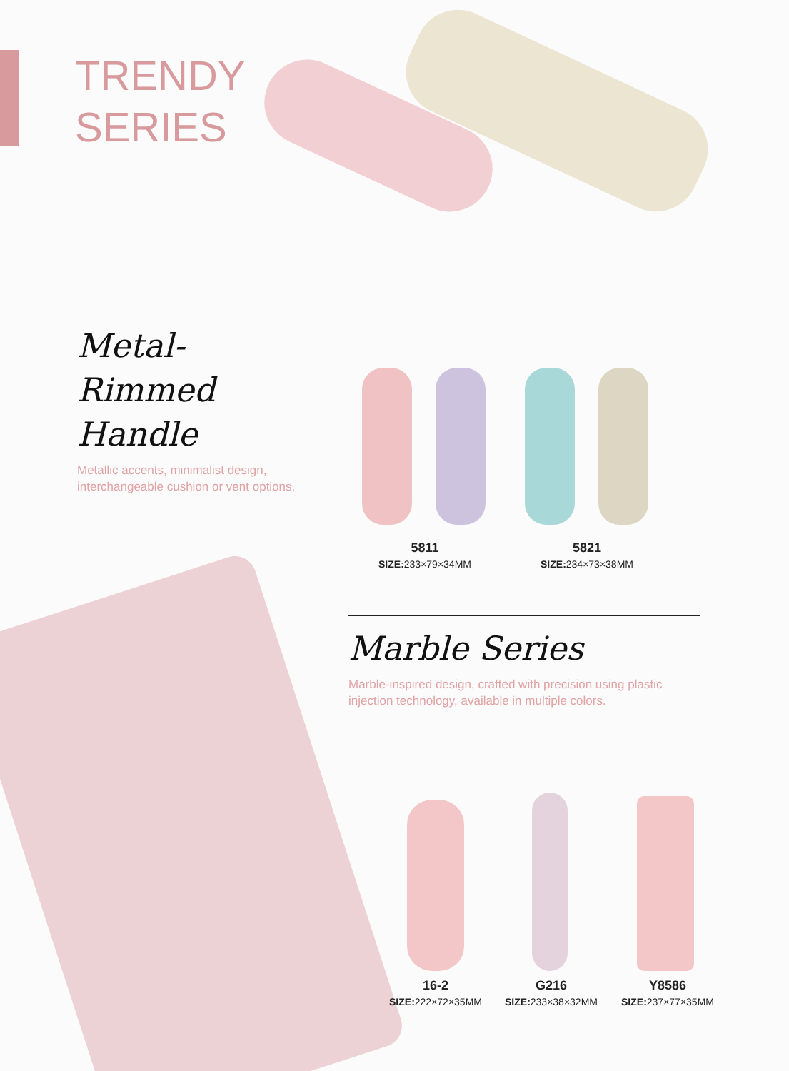TRENDY
SERIES
Metal-Rimmed
Handle
Metallic accents, minimalist design,
interchangeable cushion or vent options.
5811
SIZE: 233×79×34MM
5821
SIZE: 234×73×38MM
Marble Series
Marble-inspired design, crafted with precision using plastic
injection technology, available in multiple colors.
16-2
SIZE: 222×72×35MM
G216
SIZE: 233×38×32MM
Y8586
SIZE: 237×77×35MM